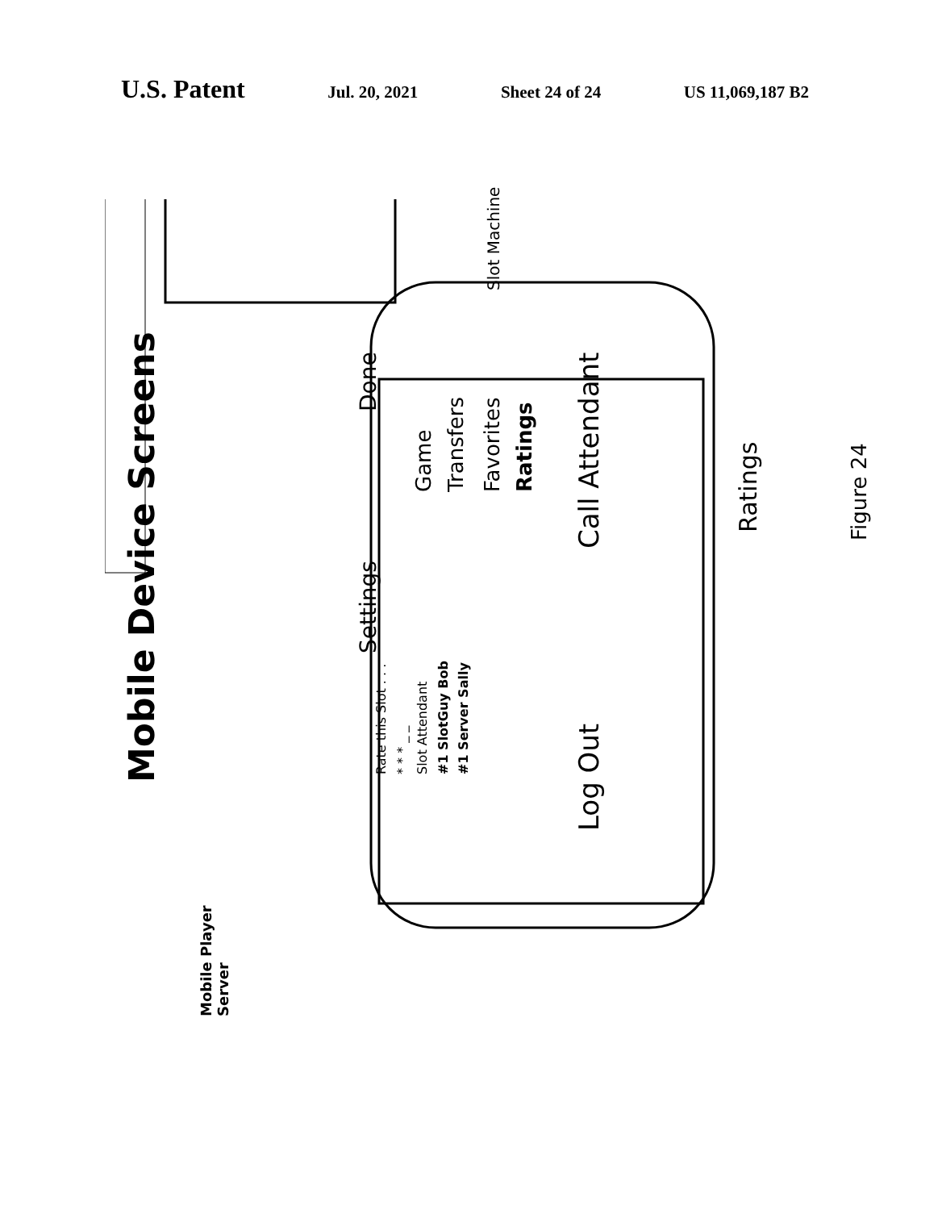U.S. Patent
Jul. 20, 2021 Sheet 24 of 24 US 11,069,187 B2
Mobile Device Screens
Done
Settings
Game
Transfers
Favorites
Ratings
Rate this Slot . . .
* * * _ _
Slot Attendant
#1 SlotGuy Bob
#1 Server Sally
Call Attendant
Log Out
Slot Machine
Mobile Player
Server
Ratings
Figure 24